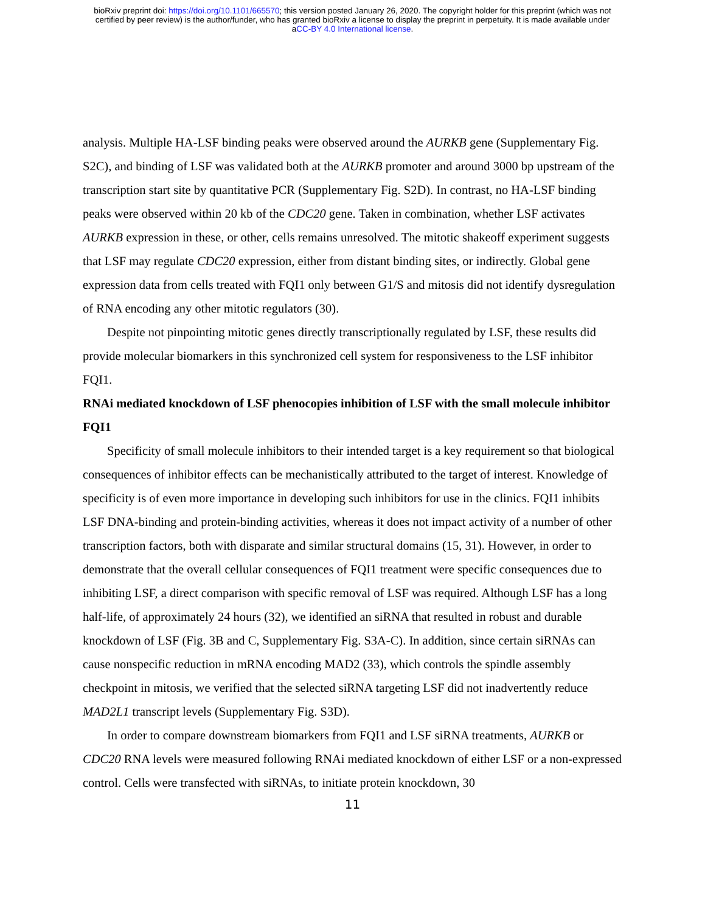bioRxiv preprint doi: https://doi.org/10.1101/665570; this version posted January 26, 2020. The copyright holder for this preprint (which was not
certified by peer review) is the author/funder, who has granted bioRxiv a license to display the preprint in perpetuity. It is made available under
aCC-BY 4.0 International license.
analysis. Multiple HA-LSF binding peaks were observed around the AURKB gene (Supplementary Fig. S2C), and binding of LSF was validated both at the AURKB promoter and around 3000 bp upstream of the transcription start site by quantitative PCR (Supplementary Fig. S2D). In contrast, no HA-LSF binding peaks were observed within 20 kb of the CDC20 gene. Taken in combination, whether LSF activates AURKB expression in these, or other, cells remains unresolved. The mitotic shakeoff experiment suggests that LSF may regulate CDC20 expression, either from distant binding sites, or indirectly. Global gene expression data from cells treated with FQI1 only between G1/S and mitosis did not identify dysregulation of RNA encoding any other mitotic regulators (30).
Despite not pinpointing mitotic genes directly transcriptionally regulated by LSF, these results did provide molecular biomarkers in this synchronized cell system for responsiveness to the LSF inhibitor FQI1.
RNAi mediated knockdown of LSF phenocopies inhibition of LSF with the small molecule inhibitor FQI1
Specificity of small molecule inhibitors to their intended target is a key requirement so that biological consequences of inhibitor effects can be mechanistically attributed to the target of interest. Knowledge of specificity is of even more importance in developing such inhibitors for use in the clinics. FQI1 inhibits LSF DNA-binding and protein-binding activities, whereas it does not impact activity of a number of other transcription factors, both with disparate and similar structural domains (15, 31). However, in order to demonstrate that the overall cellular consequences of FQI1 treatment were specific consequences due to inhibiting LSF, a direct comparison with specific removal of LSF was required. Although LSF has a long half-life, of approximately 24 hours (32), we identified an siRNA that resulted in robust and durable knockdown of LSF (Fig. 3B and C, Supplementary Fig. S3A-C). In addition, since certain siRNAs can cause nonspecific reduction in mRNA encoding MAD2 (33), which controls the spindle assembly checkpoint in mitosis, we verified that the selected siRNA targeting LSF did not inadvertently reduce MAD2L1 transcript levels (Supplementary Fig. S3D).
In order to compare downstream biomarkers from FQI1 and LSF siRNA treatments, AURKB or CDC20 RNA levels were measured following RNAi mediated knockdown of either LSF or a non-expressed control. Cells were transfected with siRNAs, to initiate protein knockdown, 30
11